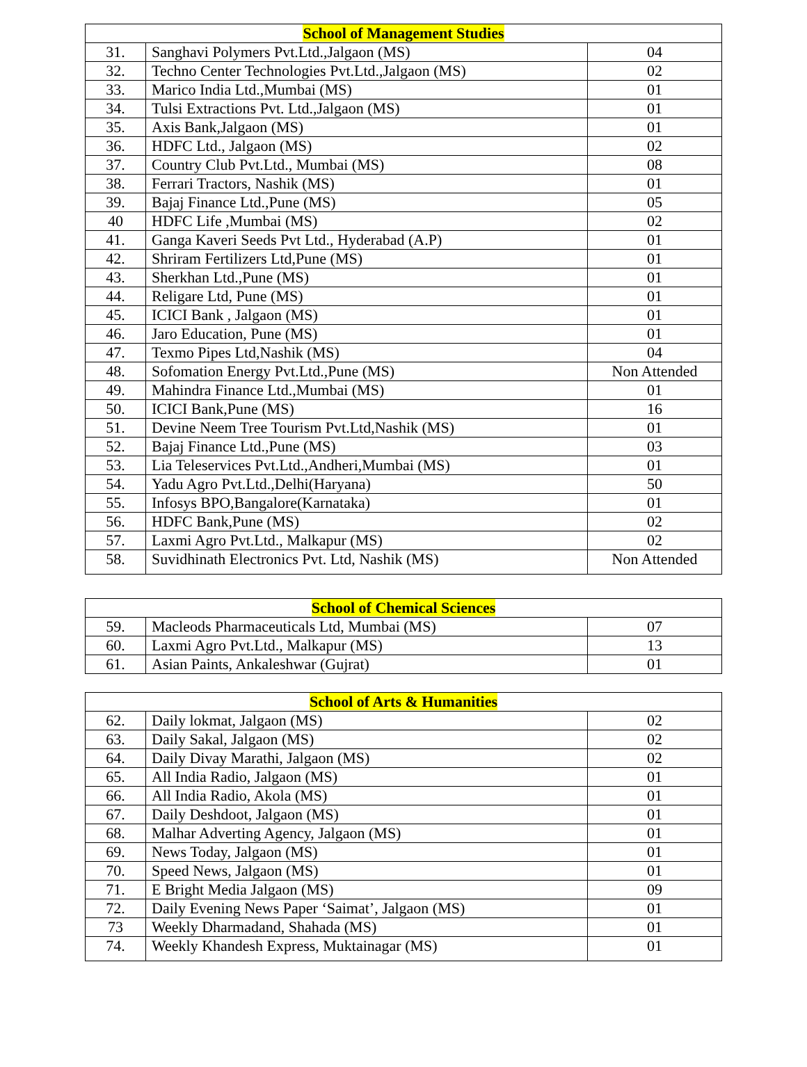| School of Management Studies | | |
| --- | --- | --- |
| 31. | Sanghavi Polymers Pvt.Ltd.,Jalgaon (MS) | 04 |
| 32. | Techno Center Technologies Pvt.Ltd.,Jalgaon (MS) | 02 |
| 33. | Marico India Ltd.,Mumbai (MS) | 01 |
| 34. | Tulsi Extractions Pvt. Ltd.,Jalgaon (MS) | 01 |
| 35. | Axis Bank,Jalgaon (MS) | 01 |
| 36. | HDFC Ltd., Jalgaon (MS) | 02 |
| 37. | Country Club Pvt.Ltd., Mumbai (MS) | 08 |
| 38. | Ferrari Tractors, Nashik (MS) | 01 |
| 39. | Bajaj Finance Ltd.,Pune (MS) | 05 |
| 40 | HDFC Life ,Mumbai (MS) | 02 |
| 41. | Ganga Kaveri Seeds Pvt Ltd., Hyderabad (A.P) | 01 |
| 42. | Shriram Fertilizers Ltd,Pune (MS) | 01 |
| 43. | Sherkhan Ltd.,Pune (MS) | 01 |
| 44. | Religare Ltd, Pune (MS) | 01 |
| 45. | ICICI Bank , Jalgaon (MS) | 01 |
| 46. | Jaro Education, Pune (MS) | 01 |
| 47. | Texmo Pipes Ltd,Nashik (MS) | 04 |
| 48. | Sofomation Energy Pvt.Ltd.,Pune (MS) | Non Attended |
| 49. | Mahindra Finance Ltd.,Mumbai (MS) | 01 |
| 50. | ICICI Bank,Pune (MS) | 16 |
| 51. | Devine Neem Tree Tourism Pvt.Ltd,Nashik (MS) | 01 |
| 52. | Bajaj Finance Ltd.,Pune (MS) | 03 |
| 53. | Lia Teleservices Pvt.Ltd.,Andheri,Mumbai (MS) | 01 |
| 54. | Yadu Agro Pvt.Ltd.,Delhi(Haryana) | 50 |
| 55. | Infosys BPO,Bangalore(Karnataka) | 01 |
| 56. | HDFC Bank,Pune (MS) | 02 |
| 57. | Laxmi Agro Pvt.Ltd., Malkapur (MS) | 02 |
| 58. | Suvidhinath Electronics Pvt. Ltd, Nashik (MS) | Non Attended |
| School of Chemical Sciences | | |
| --- | --- | --- |
| 59. | Macleods Pharmaceuticals Ltd, Mumbai (MS) | 07 |
| 60. | Laxmi Agro Pvt.Ltd., Malkapur (MS) | 13 |
| 61. | Asian Paints, Ankaleshwar (Gujrat) | 01 |
| School of Arts & Humanities | | |
| --- | --- | --- |
| 62. | Daily lokmat, Jalgaon (MS) | 02 |
| 63. | Daily Sakal, Jalgaon (MS) | 02 |
| 64. | Daily Divay Marathi, Jalgaon (MS) | 02 |
| 65. | All India Radio, Jalgaon (MS) | 01 |
| 66. | All India Radio, Akola (MS) | 01 |
| 67. | Daily Deshdoot, Jalgaon (MS) | 01 |
| 68. | Malhar Adverting Agency, Jalgaon (MS) | 01 |
| 69. | News Today, Jalgaon (MS) | 01 |
| 70. | Speed News, Jalgaon (MS) | 01 |
| 71. | E Bright Media Jalgaon (MS) | 09 |
| 72. | Daily Evening News Paper ‘Saimat’, Jalgaon (MS) | 01 |
| 73 | Weekly Dharmadand, Shahada (MS) | 01 |
| 74. | Weekly Khandesh Express, Muktainagar (MS) | 01 |